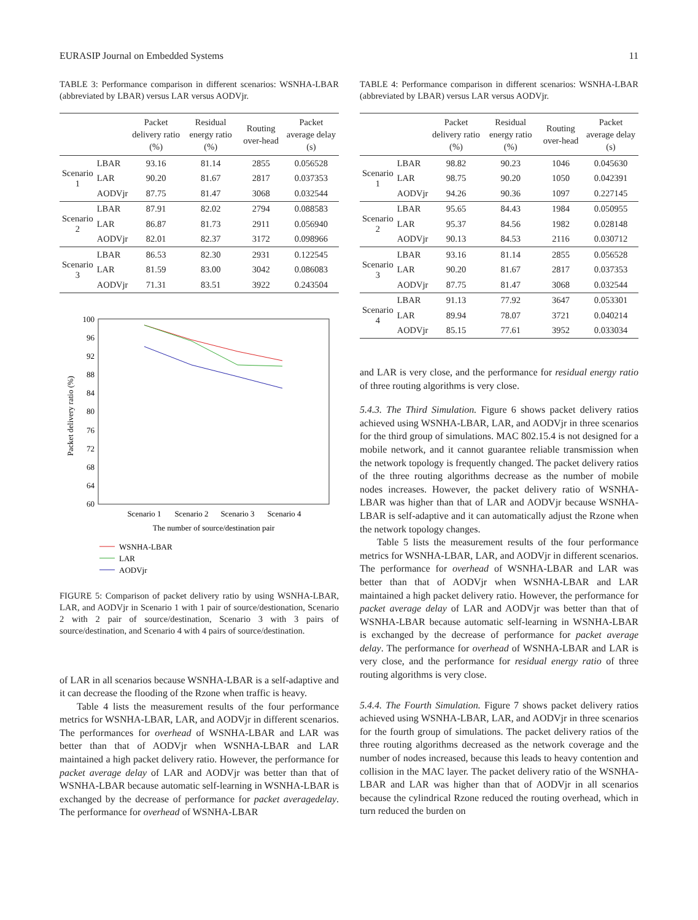EURASIP Journal on Embedded Systems 11
TABLE 3: Performance comparison in different scenarios: WSNHA-LBAR (abbreviated by LBAR) versus LAR versus AODVjr.
| | | Packet delivery ratio (%) | Residual energy ratio (%) | Routing over-head | Packet average delay (s) |
| --- | --- | --- | --- | --- | --- |
| Scenario 1 | LBAR | 93.16 | 81.14 | 2855 | 0.056528 |
| | LAR | 90.20 | 81.67 | 2817 | 0.037353 |
| | AODVjr | 87.75 | 81.47 | 3068 | 0.032544 |
| Scenario 2 | LBAR | 87.91 | 82.02 | 2794 | 0.088583 |
| | LAR | 86.87 | 81.73 | 2911 | 0.056940 |
| | AODVjr | 82.01 | 82.37 | 3172 | 0.098966 |
| Scenario 3 | LBAR | 86.53 | 82.30 | 2931 | 0.122545 |
| | LAR | 81.59 | 83.00 | 3042 | 0.086083 |
| | AODVjr | 71.31 | 83.51 | 3922 | 0.243504 |
100
96
92
88
84
80
76
72
68
64
60
Packet delivery ratio (%)
Scenario 1
Scenario 2
Scenario 3
Scenario 4
The number of source/destination pair
WSNHA-LBAR
LAR
AODVjr
FIGURE 5: Comparison of packet delivery ratio by using WSNHA-LBAR, LAR, and AODVjr in Scenario 1 with 1 pair of source/destionation, Scenario 2 with 2 pair of source/destination, Scenario 3 with 3 pairs of source/destination, and Scenario 4 with 4 pairs of source/destination.
of LAR in all scenarios because WSNHA-LBAR is a self-adaptive and it can decrease the flooding of the Rzone when traffic is heavy.
Table 4 lists the measurement results of the four performance metrics for WSNHA-LBAR, LAR, and AODVjr in different scenarios. The performances for overhead of WSNHA-LBAR and LAR was better than that of AODVjr when WSNHA-LBAR and LAR maintained a high packet delivery ratio. However, the performance for packet average delay of LAR and AODVjr was better than that of WSNHA-LBAR because automatic self-learning in WSNHA-LBAR is exchanged by the decrease of performance for packet averagedelay. The performance for overhead of WSNHA-LBAR
TABLE 4: Performance comparison in different scenarios: WSNHA-LBAR (abbreviated by LBAR) versus LAR versus AODVjr.
| | | Packet delivery ratio (%) | Residual energy ratio (%) | Routing over-head | Packet average delay (s) |
| --- | --- | --- | --- | --- | --- |
| Scenario 1 | LBAR | 98.82 | 90.23 | 1046 | 0.045630 |
| | LAR | 98.75 | 90.20 | 1050 | 0.042391 |
| | AODVjr | 94.26 | 90.36 | 1097 | 0.227145 |
| Scenario 2 | LBAR | 95.65 | 84.43 | 1984 | 0.050955 |
| | LAR | 95.37 | 84.56 | 1982 | 0.028148 |
| | AODVjr | 90.13 | 84.53 | 2116 | 0.030712 |
| Scenario 3 | LBAR | 93.16 | 81.14 | 2855 | 0.056528 |
| | LAR | 90.20 | 81.67 | 2817 | 0.037353 |
| | AODVjr | 87.75 | 81.47 | 3068 | 0.032544 |
| Scenario 4 | LBAR | 91.13 | 77.92 | 3647 | 0.053301 |
| | LAR | 89.94 | 78.07 | 3721 | 0.040214 |
| | AODVjr | 85.15 | 77.61 | 3952 | 0.033034 |
and LAR is very close, and the performance for residual energy ratio of three routing algorithms is very close.
5.4.3. The Third Simulation. Figure 6 shows packet delivery ratios achieved using WSNHA-LBAR, LAR, and AODVjr in three scenarios for the third group of simulations. MAC 802.15.4 is not designed for a mobile network, and it cannot guarantee reliable transmission when the network topology is frequently changed. The packet delivery ratios of the three routing algorithms decrease as the number of mobile nodes increases. However, the packet delivery ratio of WSNHA-LBAR was higher than that of LAR and AODVjr because WSNHA-LBAR is self-adaptive and it can automatically adjust the Rzone when the network topology changes.
Table 5 lists the measurement results of the four performance metrics for WSNHA-LBAR, LAR, and AODVjr in different scenarios. The performance for overhead of WSNHA-LBAR and LAR was better than that of AODVjr when WSNHA-LBAR and LAR maintained a high packet delivery ratio. However, the performance for packet average delay of LAR and AODVjr was better than that of WSNHA-LBAR because automatic self-learning in WSNHA-LBAR is exchanged by the decrease of performance for packet average delay. The performance for overhead of WSNHA-LBAR and LAR is very close, and the performance for residual energy ratio of three routing algorithms is very close.
5.4.4. The Fourth Simulation. Figure 7 shows packet delivery ratios achieved using WSNHA-LBAR, LAR, and AODVjr in three scenarios for the fourth group of simulations. The packet delivery ratios of the three routing algorithms decreased as the network coverage and the number of nodes increased, because this leads to heavy contention and collision in the MAC layer. The packet delivery ratio of the WSNHA-LBAR and LAR was higher than that of AODVjr in all scenarios because the cylindrical Rzone reduced the routing overhead, which in turn reduced the burden on